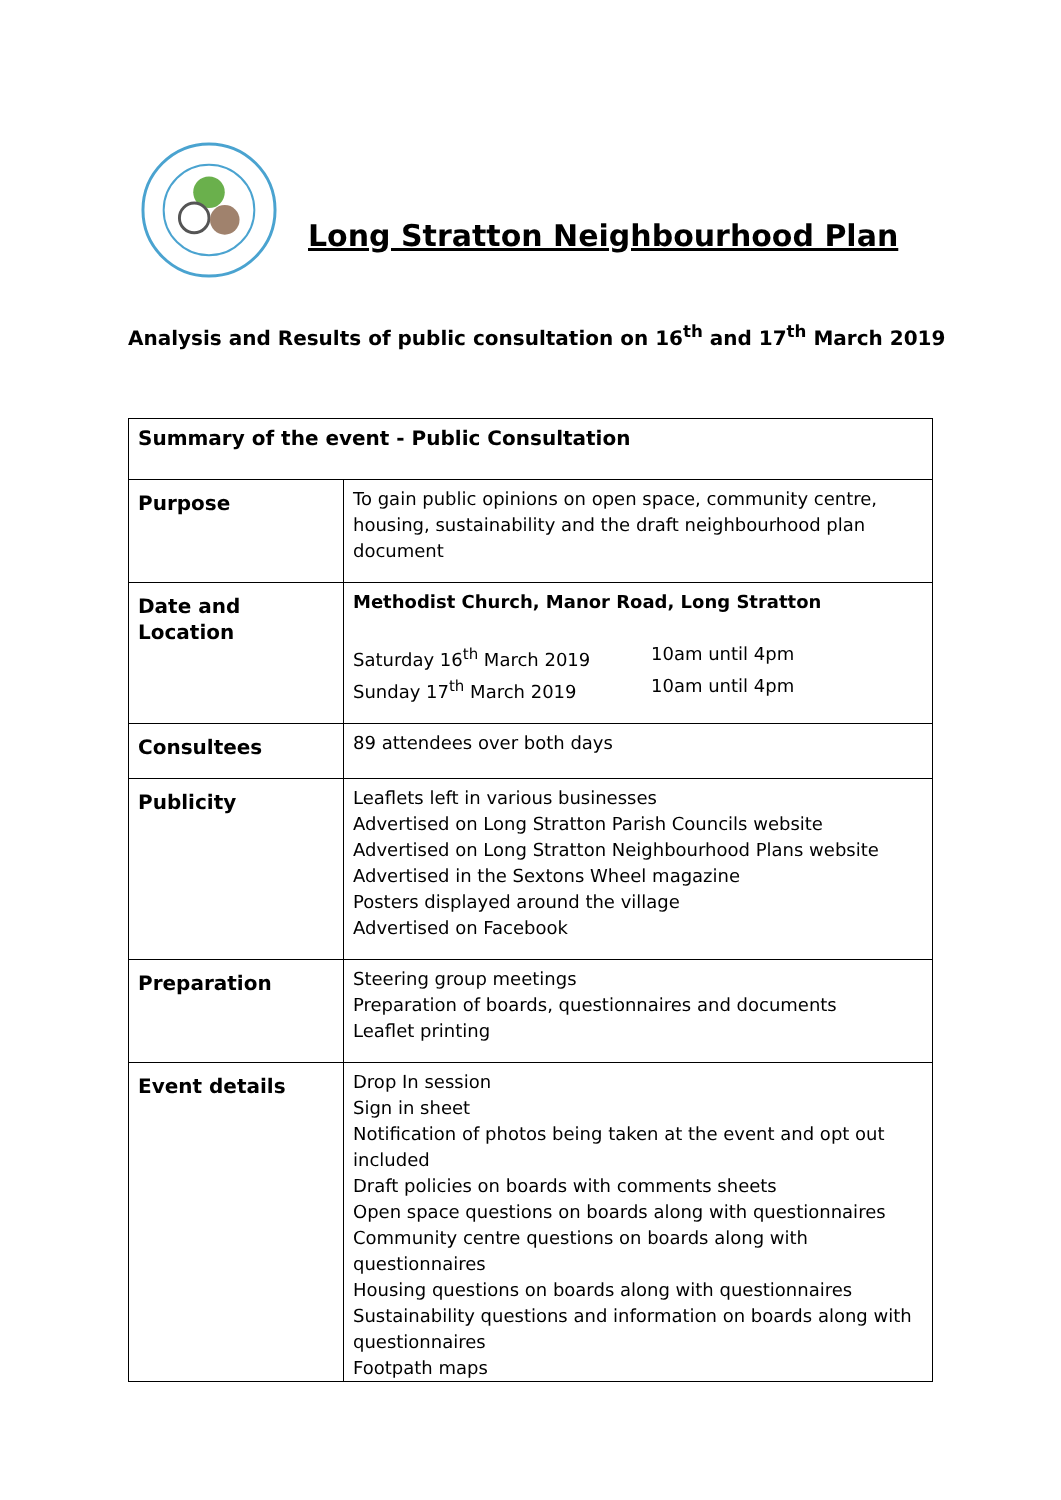Long Stratton Neighbourhood Plan
Analysis and Results of public consultation on 16<sup>th</sup> and 17<sup>th</sup> March 2019
| Summary of the event - Public Consultation | |
| Purpose | To gain public opinions on open space, community centre, housing, sustainability and the draft neighbourhood plan document |
| Date and Location | Methodist Church, Manor Road, Long Stratton Saturday 16<sup>th</sup> March 2019 10am until 4pm Sunday 17<sup>th</sup> March 2019 10am until 4pm |
| Consultees | 89 attendees over both days |
| Publicity | Leaflets left in various businesses Advertised on Long Stratton Parish Councils website Advertised on Long Stratton Neighbourhood Plans website Advertised in the Sextons Wheel magazine Posters displayed around the village Advertised on Facebook |
| Preparation | Steering group meetings Preparation of boards, questionnaires and documents Leaflet printing |
| Event details | Drop In session Sign in sheet Notification of photos being taken at the event and opt out included Draft policies on boards with comments sheets Open space questions on boards along with questionnaires Community centre questions on boards along with questionnaires Housing questions on boards along with questionnaires Sustainability questions and information on boards along with questionnaires Footpath maps |